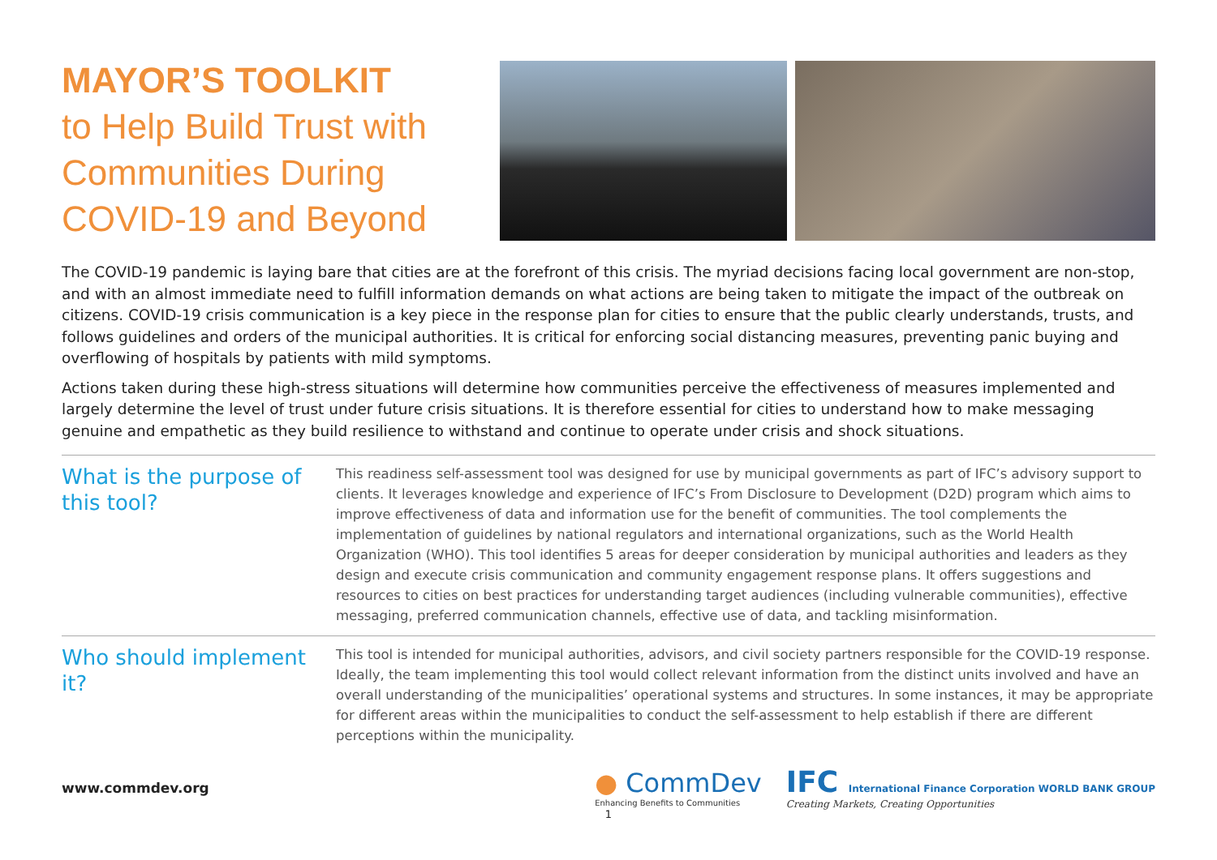MAYOR’S TOOLKIT
to Help Build Trust with
Communities During
COVID-19 and Beyond
The COVID-19 pandemic is laying bare that cities are at the forefront of this crisis. The myriad decisions facing local government are non-stop, and with an almost immediate need to fulfill information demands on what actions are being taken to mitigate the impact of the outbreak on citizens. COVID-19 crisis communication is a key piece in the response plan for cities to ensure that the public clearly understands, trusts, and follows guidelines and orders of the municipal authorities. It is critical for enforcing social distancing measures, preventing panic buying and overflowing of hospitals by patients with mild symptoms.
Actions taken during these high-stress situations will determine how communities perceive the effectiveness of measures implemented and largely determine the level of trust under future crisis situations. It is therefore essential for cities to understand how to make messaging genuine and empathetic as they build resilience to withstand and continue to operate under crisis and shock situations.
What is the purpose of this tool?
This readiness self-assessment tool was designed for use by municipal governments as part of IFC’s advisory support to clients. It leverages knowledge and experience of IFC’s From Disclosure to Development (D2D) program which aims to improve effectiveness of data and information use for the benefit of communities. The tool complements the implementation of guidelines by national regulators and international organizations, such as the World Health Organization (WHO). This tool identifies 5 areas for deeper consideration by municipal authorities and leaders as they design and execute crisis communication and community engagement response plans. It offers suggestions and resources to cities on best practices for understanding target audiences (including vulnerable communities), effective messaging, preferred communication channels, effective use of data, and tackling misinformation.
Who should implement it?
This tool is intended for municipal authorities, advisors, and civil society partners responsible for the COVID-19 response. Ideally, the team implementing this tool would collect relevant information from the distinct units involved and have an overall understanding of the municipalities’ operational systems and structures. In some instances, it may be appropriate for different areas within the municipalities to conduct the self-assessment to help establish if there are different perceptions within the municipality.
www.commdev.org
● CommDev
Enhancing Benefits to Communities
IFC International Finance Corporation WORLD BANK GROUP
Creating Markets, Creating Opportunities
1